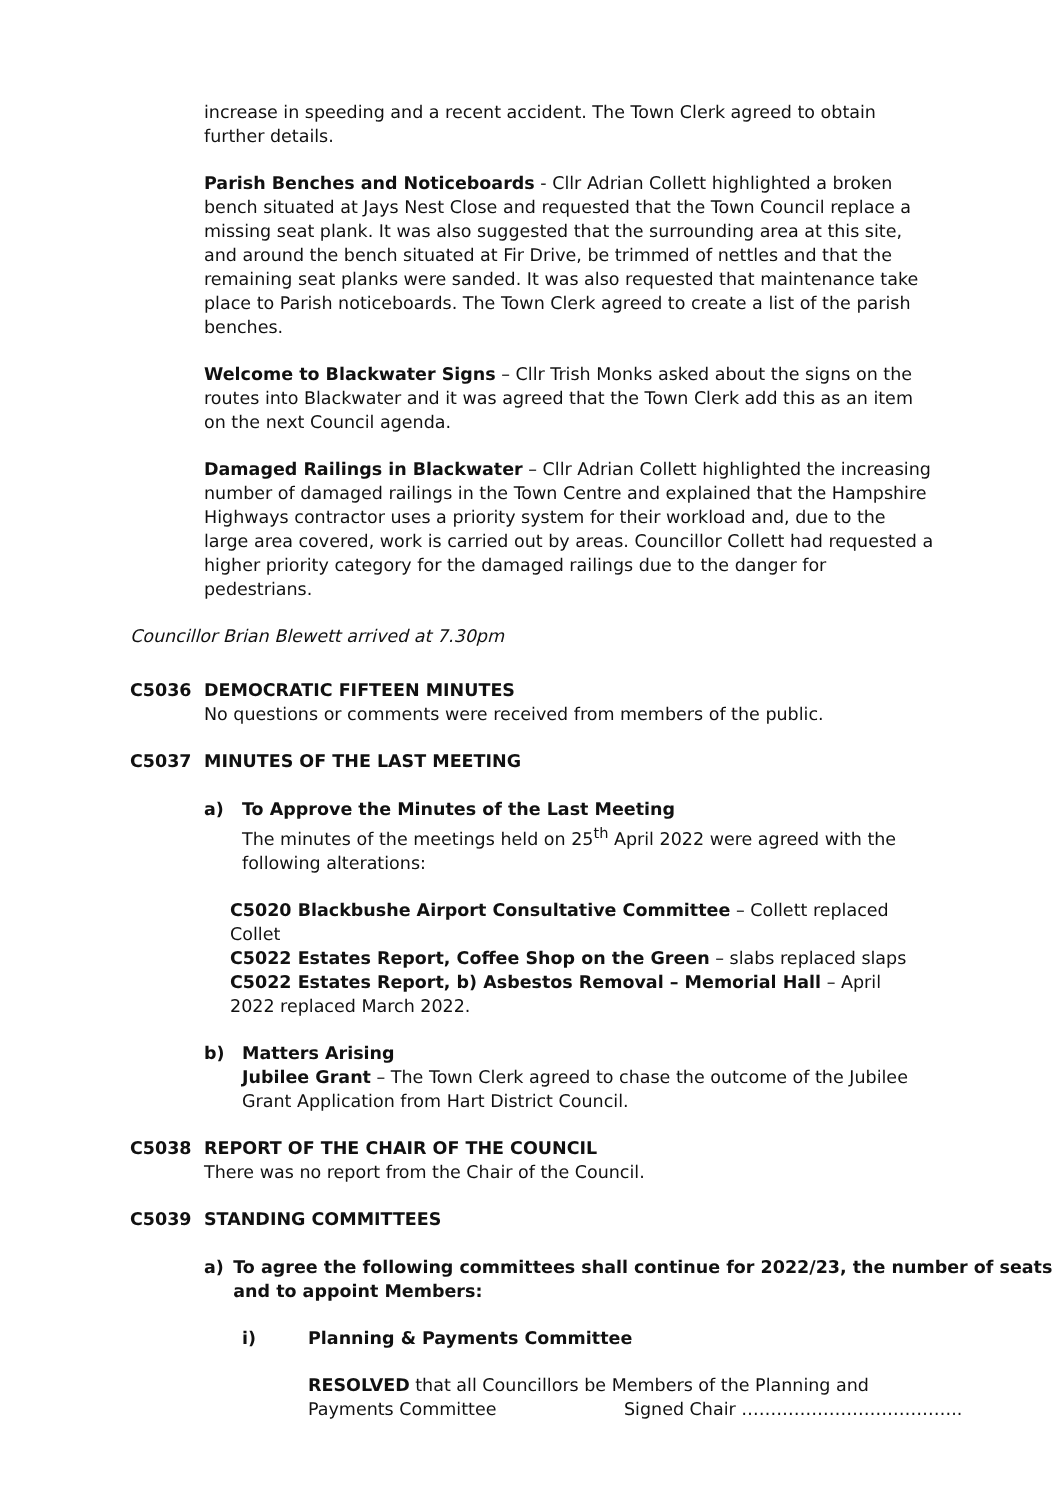increase in speeding and a recent accident. The Town Clerk agreed to obtain further details.
Parish Benches and Noticeboards - Cllr Adrian Collett highlighted a broken bench situated at Jays Nest Close and requested that the Town Council replace a missing seat plank. It was also suggested that the surrounding area at this site, and around the bench situated at Fir Drive, be trimmed of nettles and that the remaining seat planks were sanded. It was also requested that maintenance take place to Parish noticeboards. The Town Clerk agreed to create a list of the parish benches.
Welcome to Blackwater Signs – Cllr Trish Monks asked about the signs on the routes into Blackwater and it was agreed that the Town Clerk add this as an item on the next Council agenda.
Damaged Railings in Blackwater – Cllr Adrian Collett highlighted the increasing number of damaged railings in the Town Centre and explained that the Hampshire Highways contractor uses a priority system for their workload and, due to the large area covered, work is carried out by areas. Councillor Collett had requested a higher priority category for the damaged railings due to the danger for pedestrians.
Councillor Brian Blewett arrived at 7.30pm
C5036 DEMOCRATIC FIFTEEN MINUTES
No questions or comments were received from members of the public.
C5037 MINUTES OF THE LAST MEETING
a) To Approve the Minutes of the Last Meeting
The minutes of the meetings held on 25<sup>th</sup> April 2022 were agreed with the following alterations:
C5020 Blackbushe Airport Consultative Committee – Collett replaced Collet
C5022 Estates Report, Coffee Shop on the Green – slabs replaced slaps
C5022 Estates Report, b) Asbestos Removal – Memorial Hall – April 2022 replaced March 2022.
b) Matters Arising
Jubilee Grant – The Town Clerk agreed to chase the outcome of the Jubilee Grant Application from Hart District Council.
C5038 REPORT OF THE CHAIR OF THE COUNCIL
There was no report from the Chair of the Council.
C5039 STANDING COMMITTEES
a) To agree the following committees shall continue for 2022/23, the number of seats and to appoint Members:
i) Planning & Payments Committee
RESOLVED that all Councillors be Members of the Planning and Payments Committee
Signed Chair ………………………………..